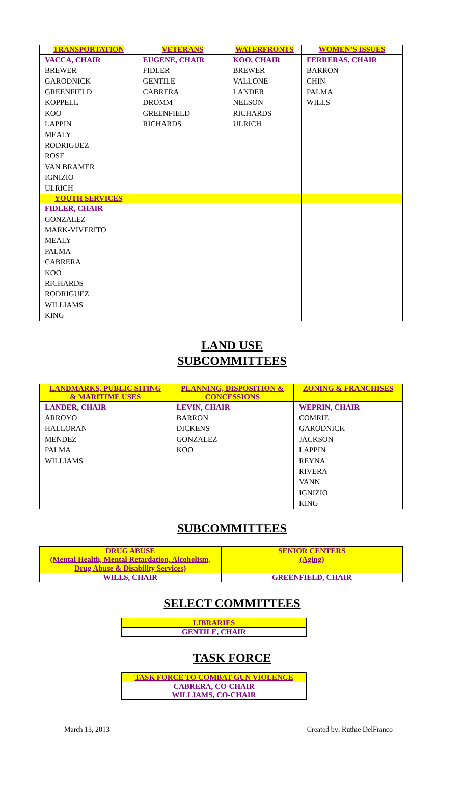| TRANSPORTATION | VETERANS | WATERFRONTS | WOMEN’S ISSUES |
| --- | --- | --- | --- |
| VACCA, CHAIR BREWER GARODNICK GREENFIELD KOPPELL KOO LAPPIN MEALY RODRIGUEZ ROSE VAN BRAMER IGNIZIO ULRICH | EUGENE, CHAIR FIDLER GENTILE CABRERA DROMM GREENFIELD RICHARDS | KOO, CHAIR BREWER VALLONE LANDER NELSON RICHARDS ULRICH | FERRERAS, CHAIR BARRON CHIN PALMA WILLS |
| YOUTH SERVICES | | | |
| FIDLER, CHAIR GONZALEZ MARK-VIVERITO MEALY PALMA CABRERA KOO RICHARDS RODRIGUEZ WILLIAMS KING | | | |
LAND USE
SUBCOMMITTEES
| LANDMARKS, PUBLIC SITING & MARITIME USES | PLANNING, DISPOSITION & CONCESSIONS | ZONING & FRANCHISES |
| --- | --- | --- |
| LANDER, CHAIR ARROYO HALLORAN MENDEZ PALMA WILLIAMS | LEVIN, CHAIR BARRON DICKENS GONZALEZ KOO | WEPRIN, CHAIR COMRIE GARODNICK JACKSON LAPPIN REYNA RIVERA VANN IGNIZIO KING |
SUBCOMMITTEES
| DRUG ABUSE (Mental Health, Mental Retardation, Alcoholism, Drug Abuse & Disability Services) | SENIOR CENTERS (Aging) |
| --- | --- |
| WILLS, CHAIR | GREENFIELD, CHAIR |
SELECT COMMITTEES
| LIBRARIES |
| --- |
| GENTILE, CHAIR |
TASK FORCE
| TASK FORCE TO COMBAT GUN VIOLENCE |
| --- |
| CABRERA, CO-CHAIR WILLIAMS, CO-CHAIR |
March 13, 2013 Created by: Ruthie DelFranco